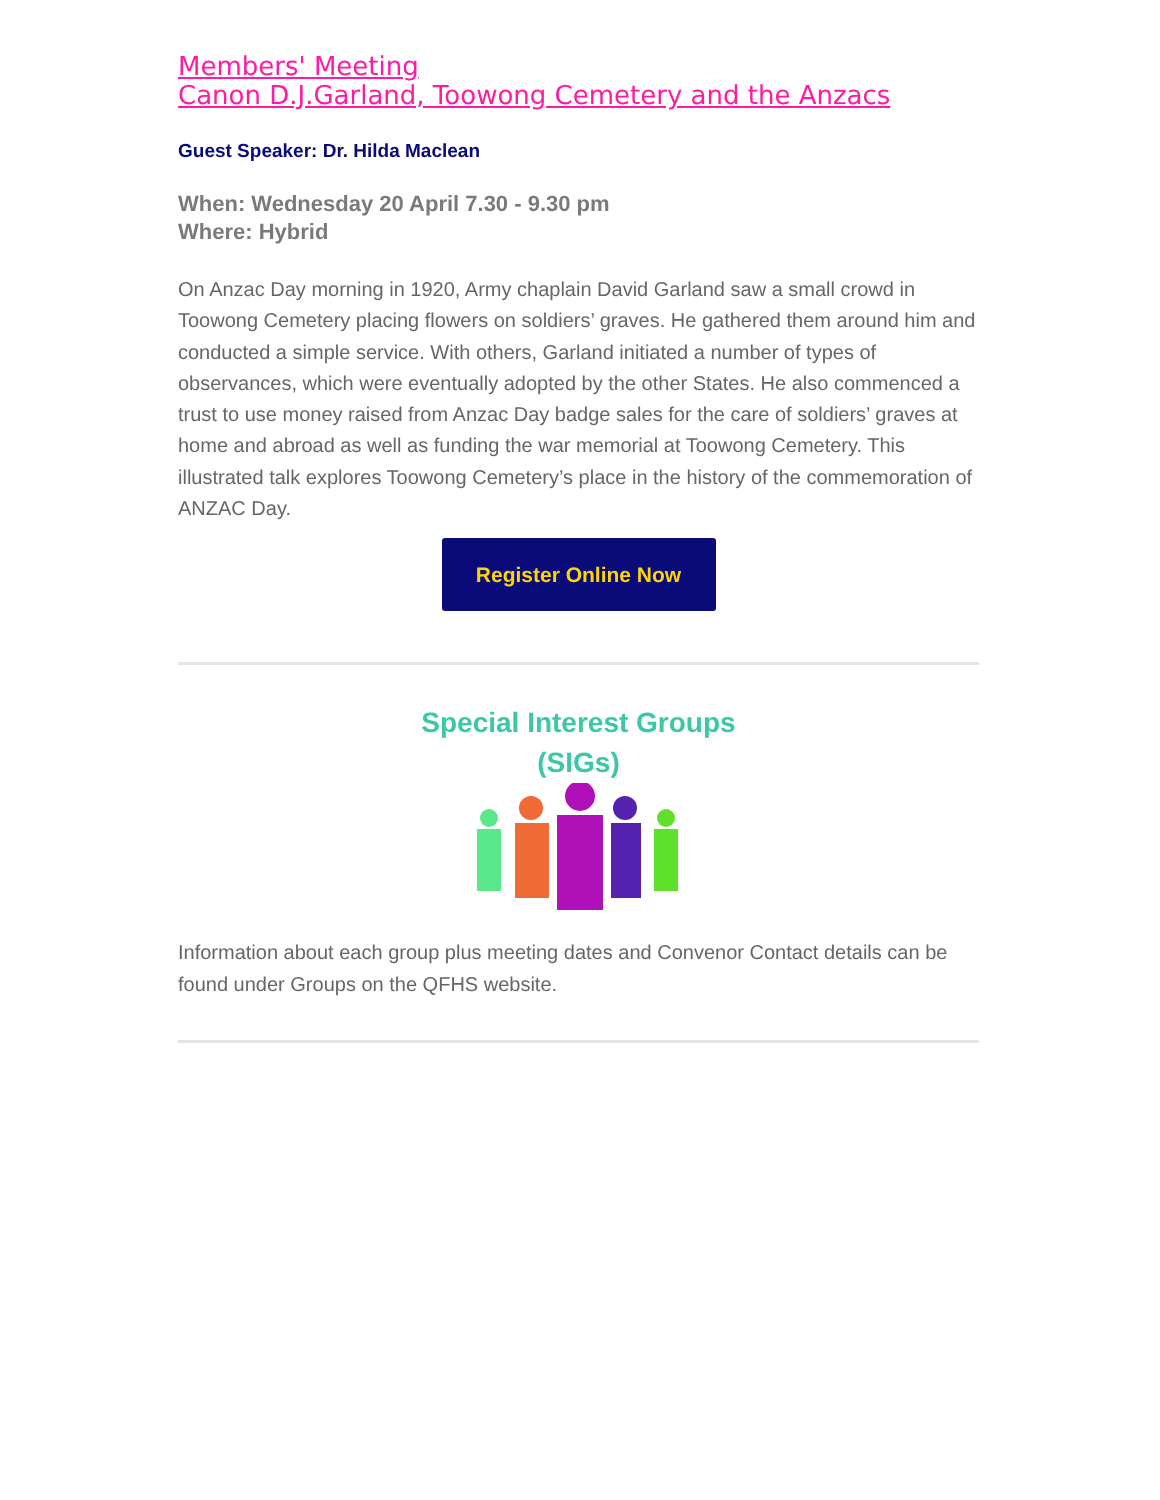Members' Meeting
Canon D.J.Garland, Toowong Cemetery and the Anzacs
Guest Speaker: Dr. Hilda Maclean
When: Wednesday 20 April 7.30 - 9.30 pm
Where: Hybrid
On Anzac Day morning in 1920, Army chaplain David Garland saw a small crowd in Toowong Cemetery placing flowers on soldiers’ graves. He gathered them around him and conducted a simple service. With others, Garland initiated a number of types of observances, which were eventually adopted by the other States. He also commenced a trust to use money raised from Anzac Day badge sales for the care of soldiers’ graves at home and abroad as well as funding the war memorial at Toowong Cemetery. This illustrated talk explores Toowong Cemetery’s place in the history of the commemoration of ANZAC Day.
Register Online Now
Special Interest Groups
(SIGs)
Information about each group plus meeting dates and Convenor Contact details can be found under Groups on the QFHS website.